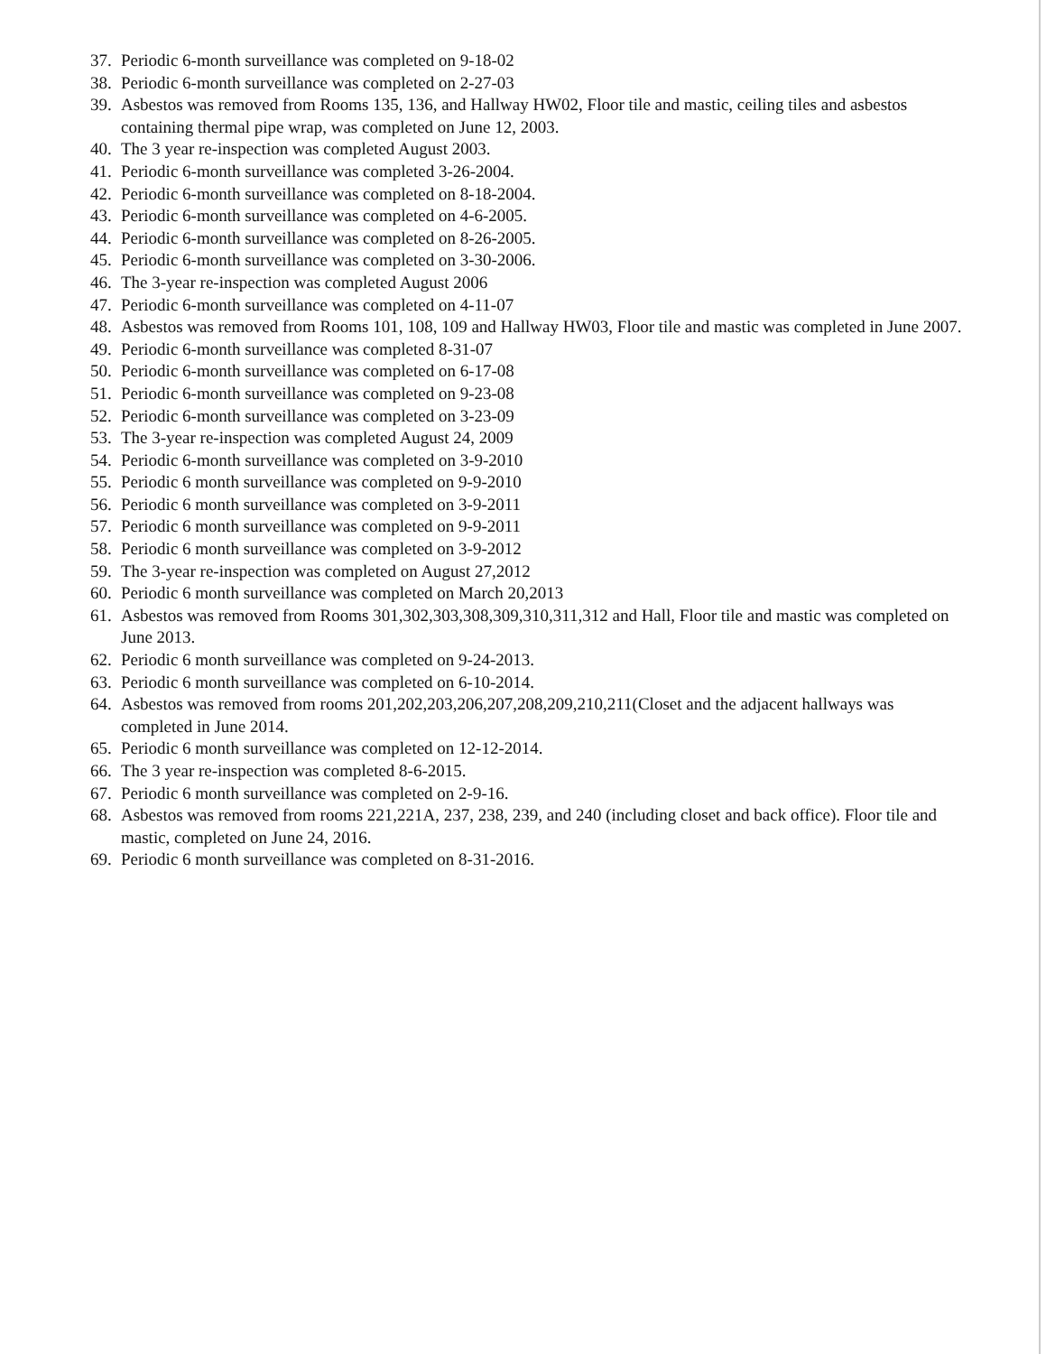37. Periodic 6-month surveillance was completed on 9-18-02
38. Periodic 6-month surveillance was completed on 2-27-03
39. Asbestos was removed from Rooms 135, 136, and Hallway HW02, Floor tile and mastic, ceiling tiles and asbestos containing thermal pipe wrap, was completed on June 12, 2003.
40. The 3 year re-inspection was completed August 2003.
41. Periodic 6-month surveillance was completed 3-26-2004.
42. Periodic 6-month surveillance was completed on 8-18-2004.
43. Periodic 6-month surveillance was completed on 4-6-2005.
44. Periodic 6-month surveillance was completed on 8-26-2005.
45. Periodic 6-month surveillance was completed on 3-30-2006.
46. The 3-year re-inspection was completed August 2006
47. Periodic 6-month surveillance was completed on 4-11-07
48. Asbestos was removed from Rooms 101, 108, 109 and Hallway HW03, Floor tile and mastic was completed in June 2007.
49. Periodic 6-month surveillance was completed 8-31-07
50. Periodic 6-month surveillance was completed on 6-17-08
51. Periodic 6-month surveillance was completed on 9-23-08
52. Periodic 6-month surveillance was completed on 3-23-09
53. The 3-year re-inspection was completed August 24, 2009
54. Periodic 6-month surveillance was completed on 3-9-2010
55. Periodic 6 month surveillance was completed on 9-9-2010
56. Periodic 6 month surveillance was completed on 3-9-2011
57. Periodic 6 month surveillance was completed on 9-9-2011
58. Periodic 6 month surveillance was completed on 3-9-2012
59. The 3-year re-inspection was completed on August 27,2012
60. Periodic 6 month surveillance was completed on March 20,2013
61. Asbestos was removed from Rooms 301,302,303,308,309,310,311,312 and Hall, Floor tile and mastic was completed on June 2013.
62. Periodic 6 month surveillance was completed on 9-24-2013.
63. Periodic 6 month surveillance was completed on 6-10-2014.
64. Asbestos was removed from rooms 201,202,203,206,207,208,209,210,211(Closet and the adjacent hallways was completed in June 2014.
65. Periodic 6 month surveillance was completed on 12-12-2014.
66. The 3 year re-inspection was completed 8-6-2015.
67. Periodic 6 month surveillance was completed on 2-9-16.
68. Asbestos was removed from rooms 221,221A, 237, 238, 239, and 240 (including closet and back office). Floor tile and mastic, completed on June 24, 2016.
69. Periodic 6 month surveillance was completed on 8-31-2016.